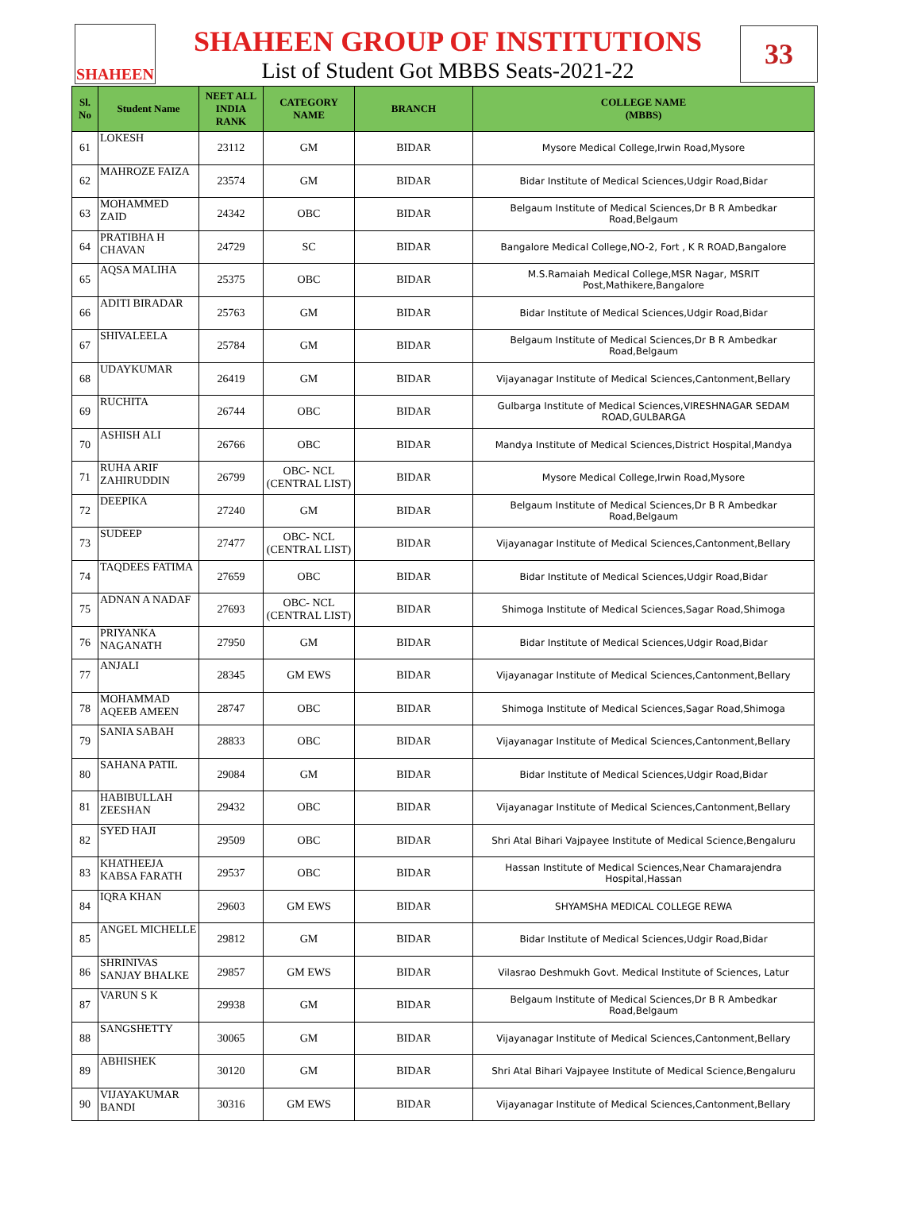SHAHEEN
SHAHEEN GROUP OF INSTITUTIONS
List of Student Got MBBS Seats-2021-22
33
| Sl. No | Student Name | NEET ALL INDIA RANK | CATEGORY NAME | BRANCH | COLLEGE NAME (MBBS) |
| --- | --- | --- | --- | --- | --- |
| 61 | LOKESH | 23112 | GM | BIDAR | Mysore Medical College,Irwin Road,Mysore |
| 62 | MAHROZE FAIZA | 23574 | GM | BIDAR | Bidar Institute of Medical Sciences,Udgir Road,Bidar |
| 63 | MOHAMMED ZAID | 24342 | OBC | BIDAR | Belgaum Institute of Medical Sciences,Dr B R Ambedkar Road,Belgaum |
| 64 | PRATIBHA H CHAVAN | 24729 | SC | BIDAR | Bangalore Medical College,NO-2, Fort , K R ROAD,Bangalore |
| 65 | AQSA MALIHA | 25375 | OBC | BIDAR | M.S.Ramaiah Medical College,MSR Nagar, MSRIT Post,Mathikere,Bangalore |
| 66 | ADITI BIRADAR | 25763 | GM | BIDAR | Bidar Institute of Medical Sciences,Udgir Road,Bidar |
| 67 | SHIVALEELA | 25784 | GM | BIDAR | Belgaum Institute of Medical Sciences,Dr B R Ambedkar Road,Belgaum |
| 68 | UDAYKUMAR | 26419 | GM | BIDAR | Vijayanagar Institute of Medical Sciences,Cantonment,Bellary |
| 69 | RUCHITA | 26744 | OBC | BIDAR | Gulbarga Institute of Medical Sciences,VIRESHNAGAR SEDAM ROAD,GULBARGA |
| 70 | ASHISH ALI | 26766 | OBC | BIDAR | Mandya Institute of Medical Sciences,District Hospital,Mandya |
| 71 | RUHA ARIF ZAHIRUDDIN | 26799 | OBC- NCL (CENTRAL LIST) | BIDAR | Mysore Medical College,Irwin Road,Mysore |
| 72 | DEEPIKA | 27240 | GM | BIDAR | Belgaum Institute of Medical Sciences,Dr B R Ambedkar Road,Belgaum |
| 73 | SUDEEP | 27477 | OBC- NCL (CENTRAL LIST) | BIDAR | Vijayanagar Institute of Medical Sciences,Cantonment,Bellary |
| 74 | TAQDEES FATIMA | 27659 | OBC | BIDAR | Bidar Institute of Medical Sciences,Udgir Road,Bidar |
| 75 | ADNAN A NADAF | 27693 | OBC- NCL (CENTRAL LIST) | BIDAR | Shimoga Institute of Medical Sciences,Sagar Road,Shimoga |
| 76 | PRIYANKA NAGANATH | 27950 | GM | BIDAR | Bidar Institute of Medical Sciences,Udgir Road,Bidar |
| 77 | ANJALI | 28345 | GM EWS | BIDAR | Vijayanagar Institute of Medical Sciences,Cantonment,Bellary |
| 78 | MOHAMMAD AQEEB AMEEN | 28747 | OBC | BIDAR | Shimoga Institute of Medical Sciences,Sagar Road,Shimoga |
| 79 | SANIA SABAH | 28833 | OBC | BIDAR | Vijayanagar Institute of Medical Sciences,Cantonment,Bellary |
| 80 | SAHANA PATIL | 29084 | GM | BIDAR | Bidar Institute of Medical Sciences,Udgir Road,Bidar |
| 81 | HABIBULLAH ZEESHAN | 29432 | OBC | BIDAR | Vijayanagar Institute of Medical Sciences,Cantonment,Bellary |
| 82 | SYED HAJI | 29509 | OBC | BIDAR | Shri Atal Bihari Vajpayee Institute of Medical Science,Bengaluru |
| 83 | KHATHEEJA KABSA FARATH | 29537 | OBC | BIDAR | Hassan Institute of Medical Sciences,Near Chamarajendra Hospital,Hassan |
| 84 | IQRA KHAN | 29603 | GM EWS | BIDAR | SHYAMSHA MEDICAL COLLEGE REWA |
| 85 | ANGEL MICHELLE | 29812 | GM | BIDAR | Bidar Institute of Medical Sciences,Udgir Road,Bidar |
| 86 | SHRINIVAS SANJAY BHALKE | 29857 | GM EWS | BIDAR | Vilasrao Deshmukh Govt. Medical Institute of Sciences, Latur |
| 87 | VARUN S K | 29938 | GM | BIDAR | Belgaum Institute of Medical Sciences,Dr B R Ambedkar Road,Belgaum |
| 88 | SANGSHETTY | 30065 | GM | BIDAR | Vijayanagar Institute of Medical Sciences,Cantonment,Bellary |
| 89 | ABHISHEK | 30120 | GM | BIDAR | Shri Atal Bihari Vajpayee Institute of Medical Science,Bengaluru |
| 90 | VIJAYAKUMAR BANDI | 30316 | GM EWS | BIDAR | Vijayanagar Institute of Medical Sciences,Cantonment,Bellary |